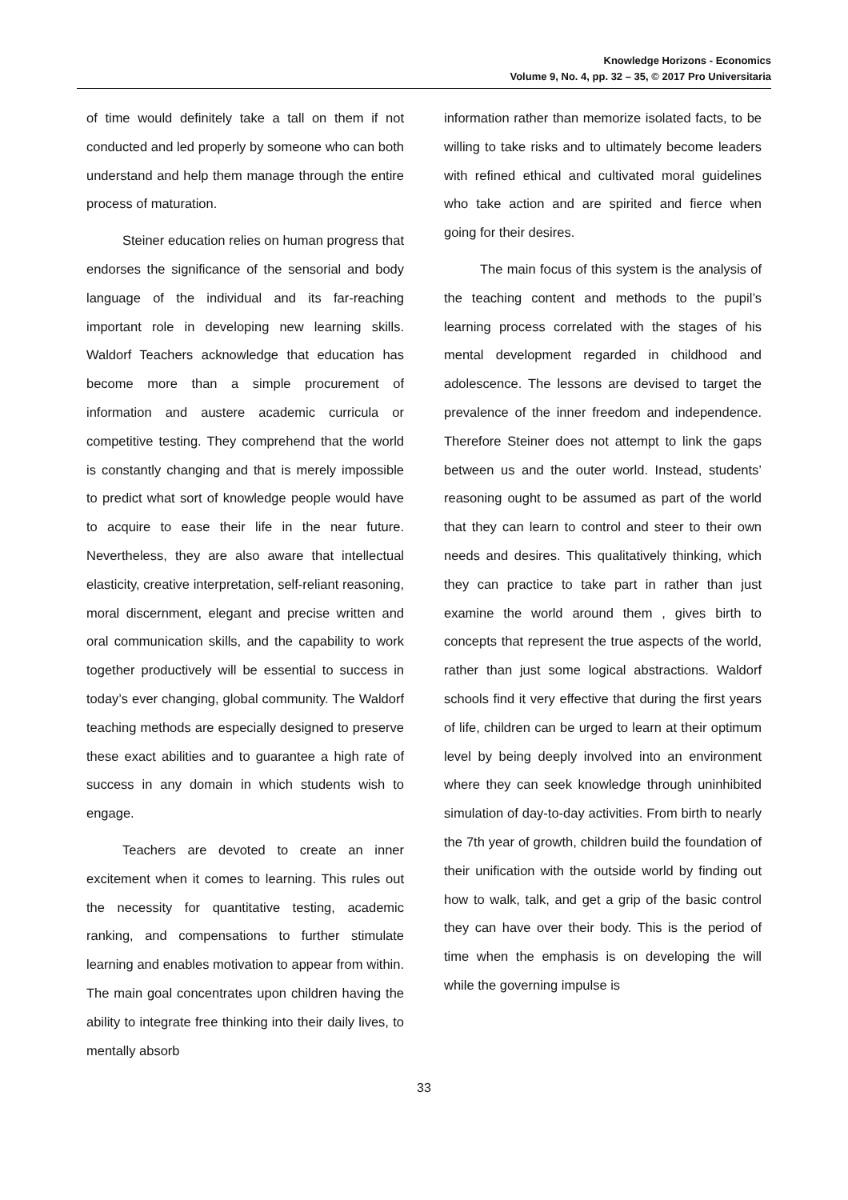Knowledge Horizons - Economics
Volume 9, No. 4, pp. 32 – 35, © 2017 Pro Universitaria
of time would definitely take a tall on them if not conducted and led properly by someone who can both understand and help them manage through the entire process of maturation.
Steiner education relies on human progress that endorses the significance of the sensorial and body language of the individual and its far-reaching important role in developing new learning skills. Waldorf Teachers acknowledge that education has become more than a simple procurement of information and austere academic curricula or competitive testing. They comprehend that the world is constantly changing and that is merely impossible to predict what sort of knowledge people would have to acquire to ease their life in the near future. Nevertheless, they are also aware that intellectual elasticity, creative interpretation, self-reliant reasoning, moral discernment, elegant and precise written and oral communication skills, and the capability to work together productively will be essential to success in today’s ever changing, global community. The Waldorf teaching methods are especially designed to preserve these exact abilities and to guarantee a high rate of success in any domain in which students wish to engage.
Teachers are devoted to create an inner excitement when it comes to learning. This rules out the necessity for quantitative testing, academic ranking, and compensations to further stimulate learning and enables motivation to appear from within. The main goal concentrates upon children having the ability to integrate free thinking into their daily lives, to mentally absorb
information rather than memorize isolated facts, to be willing to take risks and to ultimately become leaders with refined ethical and cultivated moral guidelines who take action and are spirited and fierce when going for their desires.
The main focus of this system is the analysis of the teaching content and methods to the pupil’s learning process correlated with the stages of his mental development regarded in childhood and adolescence. The lessons are devised to target the prevalence of the inner freedom and independence. Therefore Steiner does not attempt to link the gaps between us and the outer world. Instead, students’ reasoning ought to be assumed as part of the world that they can learn to control and steer to their own needs and desires. This qualitatively thinking, which they can practice to take part in rather than just examine the world around them , gives birth to concepts that represent the true aspects of the world, rather than just some logical abstractions. Waldorf schools find it very effective that during the first years of life, children can be urged to learn at their optimum level by being deeply involved into an environment where they can seek knowledge through uninhibited simulation of day-to-day activities. From birth to nearly the 7th year of growth, children build the foundation of their unification with the outside world by finding out how to walk, talk, and get a grip of the basic control they can have over their body. This is the period of time when the emphasis is on developing the will while the governing impulse is
33